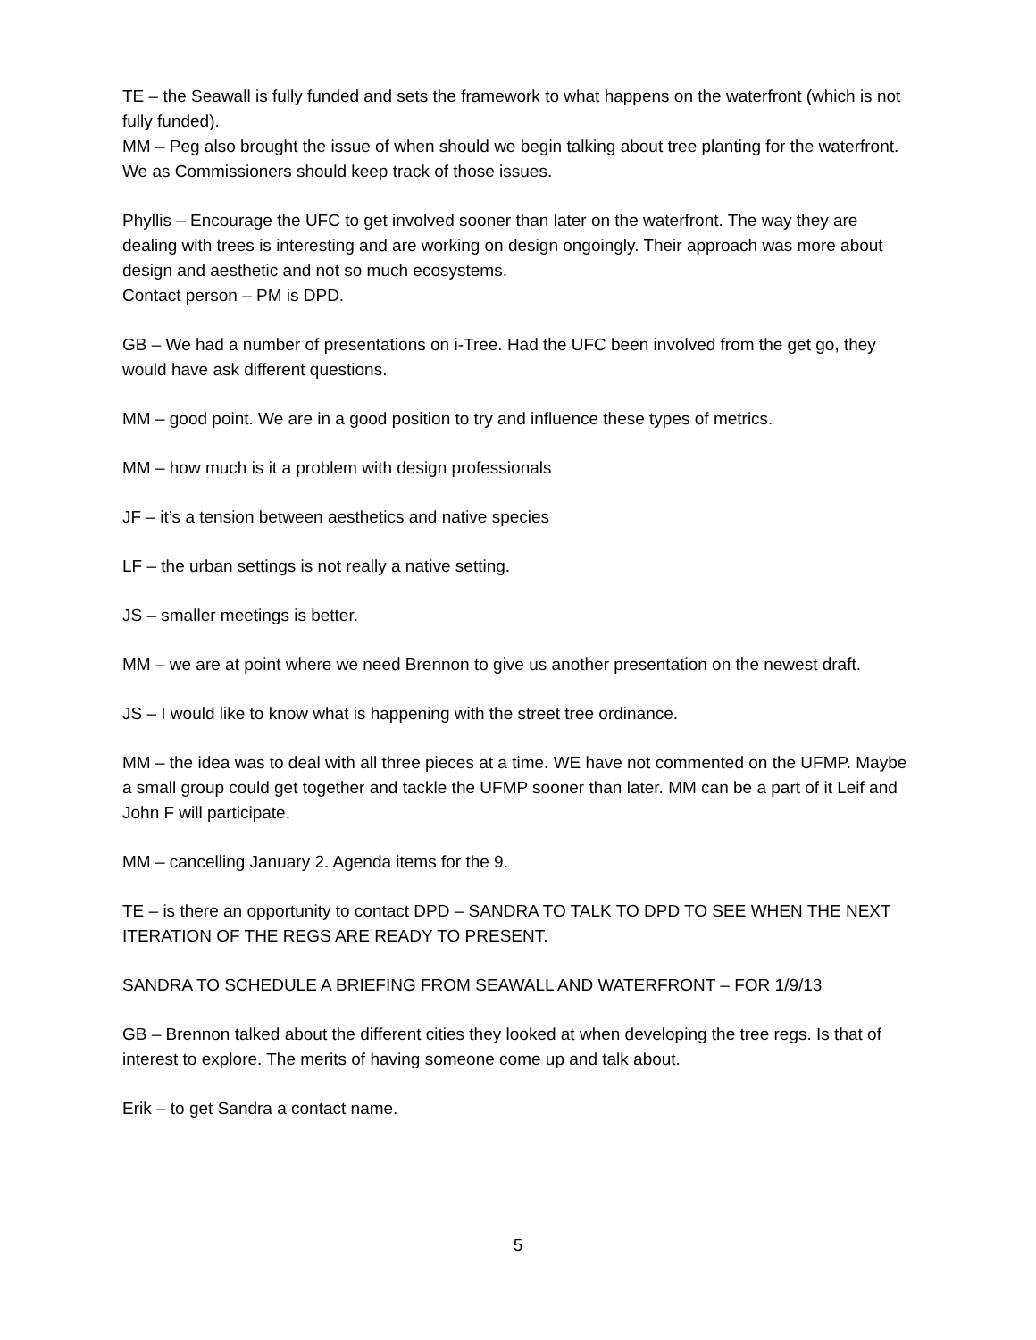TE – the Seawall is fully funded and sets the framework to what happens on the waterfront (which is not fully funded).
MM – Peg also brought the issue of when should we begin talking about tree planting for the waterfront. We as Commissioners should keep track of those issues.
Phyllis – Encourage the UFC to get involved sooner than later on the waterfront. The way they are dealing with trees is interesting and are working on design ongoingly. Their approach was more about design and aesthetic and not so much ecosystems.
Contact person – PM is DPD.
GB – We had a number of presentations on i-Tree. Had the UFC been involved from the get go, they would have ask different questions.
MM – good point. We are in a good position to try and influence these types of metrics.
MM – how much is it a problem with design professionals
JF – it’s a tension between aesthetics and native species
LF – the urban settings is not really a native setting.
JS – smaller meetings is better.
MM – we are at point where we need Brennon to give us another presentation on the newest draft.
JS – I would like to know what is happening with the street tree ordinance.
MM – the idea was to deal with all three pieces at a time. WE have not commented on the UFMP. Maybe a small group could get together and tackle the UFMP sooner than later. MM can be a part of it Leif and John F will participate.
MM – cancelling January 2. Agenda items for the 9.
TE – is there an opportunity to contact DPD – SANDRA TO TALK TO DPD TO SEE WHEN THE NEXT ITERATION OF THE REGS ARE READY TO PRESENT.
SANDRA TO SCHEDULE A BRIEFING FROM SEAWALL AND WATERFRONT – FOR 1/9/13
GB – Brennon talked about the different cities they looked at when developing the tree regs. Is that of interest to explore. The merits of having someone come up and talk about.
Erik – to get Sandra a contact name.
5